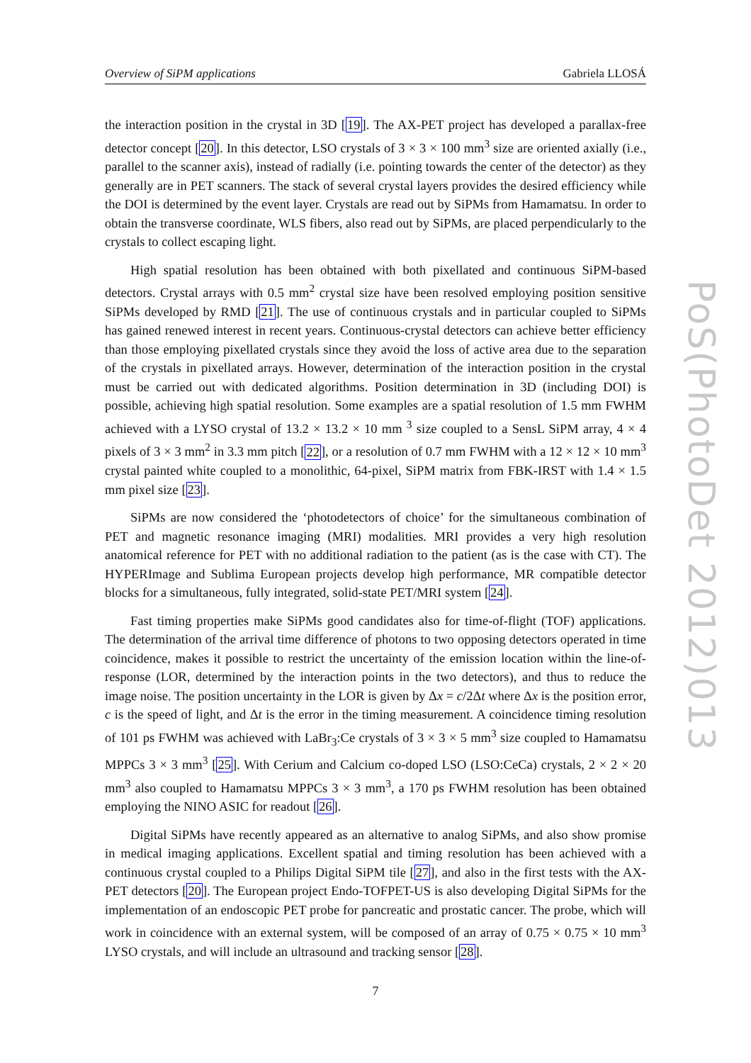Overview of SiPM applications Gabriela LLOSÁ
the interaction position in the crystal in 3D [19]. The AX-PET project has developed a parallax-free detector concept [20]. In this detector, LSO crystals of 3 × 3 × 100 mm<sup>3</sup> size are oriented axially (i.e., parallel to the scanner axis), instead of radially (i.e. pointing towards the center of the detector) as they generally are in PET scanners. The stack of several crystal layers provides the desired efficiency while the DOI is determined by the event layer. Crystals are read out by SiPMs from Hamamatsu. In order to obtain the transverse coordinate, WLS fibers, also read out by SiPMs, are placed perpendicularly to the crystals to collect escaping light.
High spatial resolution has been obtained with both pixellated and continuous SiPM-based detectors. Crystal arrays with 0.5 mm<sup>2</sup> crystal size have been resolved employing position sensitive SiPMs developed by RMD [21]. The use of continuous crystals and in particular coupled to SiPMs has gained renewed interest in recent years. Continuous-crystal detectors can achieve better efficiency than those employing pixellated crystals since they avoid the loss of active area due to the separation of the crystals in pixellated arrays. However, determination of the interaction position in the crystal must be carried out with dedicated algorithms. Position determination in 3D (including DOI) is possible, achieving high spatial resolution. Some examples are a spatial resolution of 1.5 mm FWHM achieved with a LYSO crystal of 13.2 × 13.2 × 10 mm <sup>3</sup> size coupled to a SensL SiPM array, 4 × 4 pixels of 3 × 3 mm<sup>2</sup> in 3.3 mm pitch [22], or a resolution of 0.7 mm FWHM with a 12 × 12 × 10 mm<sup>3</sup> crystal painted white coupled to a monolithic, 64-pixel, SiPM matrix from FBK-IRST with 1.4 × 1.5 mm pixel size [23].
SiPMs are now considered the ‘photodetectors of choice’ for the simultaneous combination of PET and magnetic resonance imaging (MRI) modalities. MRI provides a very high resolution anatomical reference for PET with no additional radiation to the patient (as is the case with CT). The HYPERImage and Sublima European projects develop high performance, MR compatible detector blocks for a simultaneous, fully integrated, solid-state PET/MRI system [24].
Fast timing properties make SiPMs good candidates also for time-of-flight (TOF) applications. The determination of the arrival time difference of photons to two opposing detectors operated in time coincidence, makes it possible to restrict the uncertainty of the emission location within the line-of-response (LOR, determined by the interaction points in the two detectors), and thus to reduce the image noise. The position uncertainty in the LOR is given by Δx = c/2Δt where Δx is the position error, c is the speed of light, and Δt is the error in the timing measurement. A coincidence timing resolution of 101 ps FWHM was achieved with LaBr<sub>3</sub>:Ce crystals of 3 × 3 × 5 mm<sup>3</sup> size coupled to Hamamatsu MPPCs 3 × 3 mm<sup>3</sup> [25]. With Cerium and Calcium co-doped LSO (LSO:CeCa) crystals, 2 × 2 × 20 mm<sup>3</sup> also coupled to Hamamatsu MPPCs 3 × 3 mm<sup>3</sup>, a 170 ps FWHM resolution has been obtained employing the NINO ASIC for readout [26].
Digital SiPMs have recently appeared as an alternative to analog SiPMs, and also show promise in medical imaging applications. Excellent spatial and timing resolution has been achieved with a continuous crystal coupled to a Philips Digital SiPM tile [27], and also in the first tests with the AX-PET detectors [20]. The European project Endo-TOFPET-US is also developing Digital SiPMs for the implementation of an endoscopic PET probe for pancreatic and prostatic cancer. The probe, which will work in coincidence with an external system, will be composed of an array of 0.75 × 0.75 × 10 mm<sup>3</sup> LYSO crystals, and will include an ultrasound and tracking sensor [28].
7
PoS(PhotoDet 2012)013